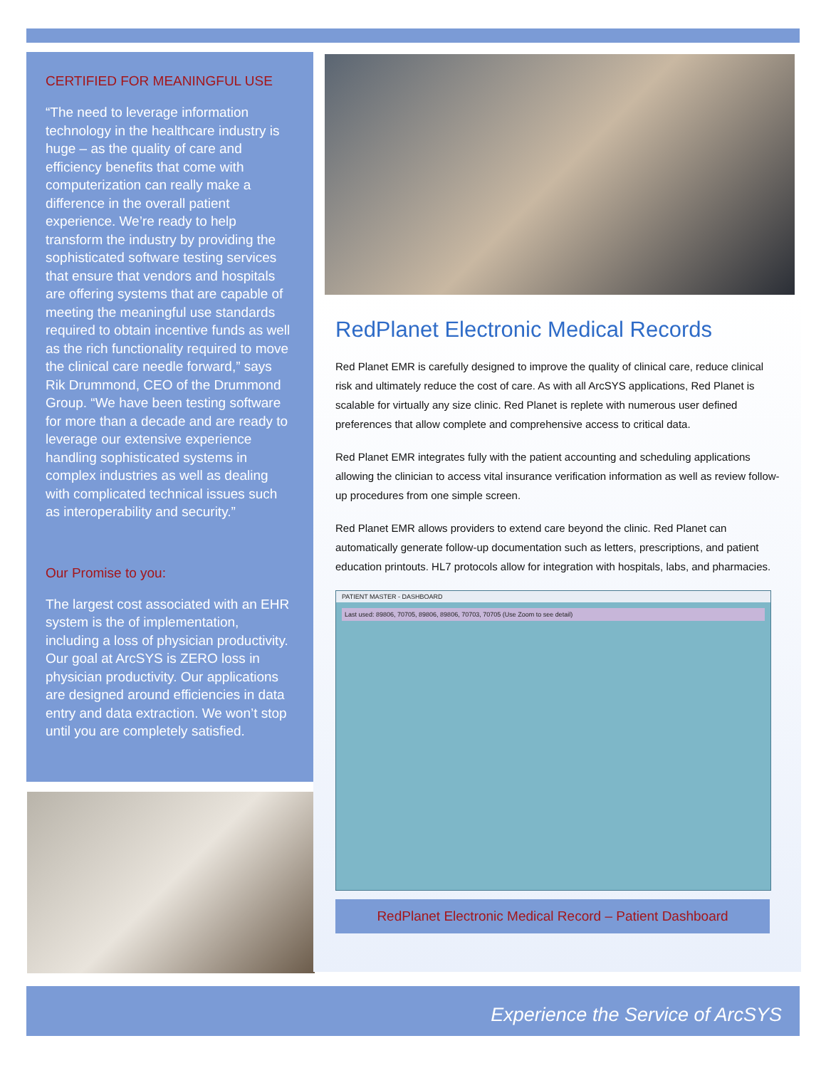CERTIFIED FOR MEANINGFUL USE
“The need to leverage information technology in the healthcare industry is huge – as the quality of care and efficiency benefits that come with computerization can really make a difference in the overall patient experience. We’re ready to help transform the industry by providing the sophisticated software testing services that ensure that vendors and hospitals are offering systems that are capable of meeting the meaningful use standards required to obtain incentive funds as well as the rich functionality required to move the clinical care needle forward,” says Rik Drummond, CEO of the Drummond Group. “We have been testing software for more than a decade and are ready to leverage our extensive experience handling sophisticated systems in complex industries as well as dealing with complicated technical issues such as interoperability and security.”
Our Promise to you:
The largest cost associated with an EHR system is the of implementation, including a loss of physician productivity. Our goal at ArcSYS is ZERO loss in physician productivity. Our applications are designed around efficiencies in data entry and data extraction. We won’t stop until you are completely satisfied.
RedPlanet Electronic Medical Records
Red Planet EMR is carefully designed to improve the quality of clinical care, reduce clinical risk and ultimately reduce the cost of care. As with all ArcSYS applications, Red Planet is scalable for virtually any size clinic. Red Planet is replete with numerous user defined preferences that allow complete and comprehensive access to critical data.
Red Planet EMR integrates fully with the patient accounting and scheduling applications allowing the clinician to access vital insurance verification information as well as review follow-up procedures from one simple screen.
Red Planet EMR allows providers to extend care beyond the clinic. Red Planet can automatically generate follow-up documentation such as letters, prescriptions, and patient education printouts. HL7 protocols allow for integration with hospitals, labs, and pharmacies.
PATIENT MASTER - DASHBOARD
Last used: 89806, 70705, 89806, 89806, 70703, 70705 (Use Zoom to see detail)
RedPlanet Electronic Medical Record – Patient Dashboard
Experience the Service of ArcSYS